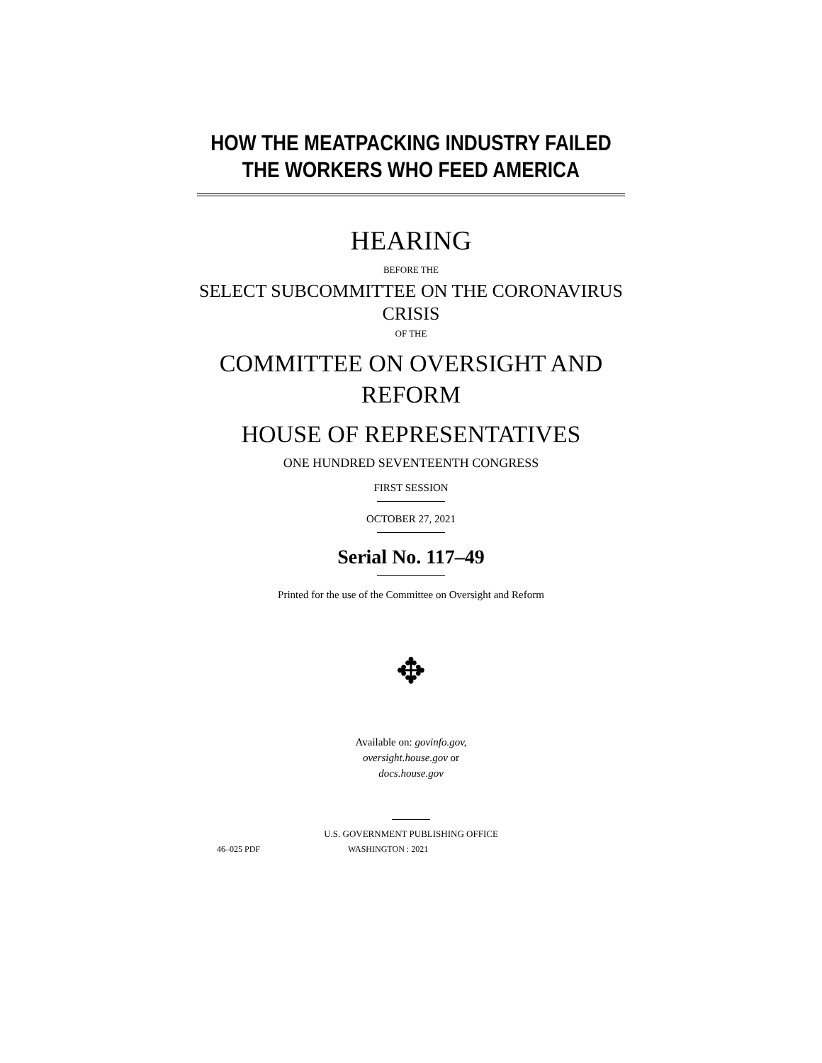HOW THE MEATPACKING INDUSTRY FAILED
THE WORKERS WHO FEED AMERICA
HEARING
BEFORE THE
SELECT SUBCOMMITTEE ON THE CORONAVIRUS
CRISIS
OF THE
COMMITTEE ON OVERSIGHT AND
REFORM
HOUSE OF REPRESENTATIVES
ONE HUNDRED SEVENTEENTH CONGRESS
FIRST SESSION
OCTOBER 27, 2021
Serial No. 117–49
Printed for the use of the Committee on Oversight and Reform
✥
Available on: govinfo.gov,
oversight.house.gov or
docs.house.gov
U.S. GOVERNMENT PUBLISHING OFFICE
46–025 PDF WASHINGTON : 2021